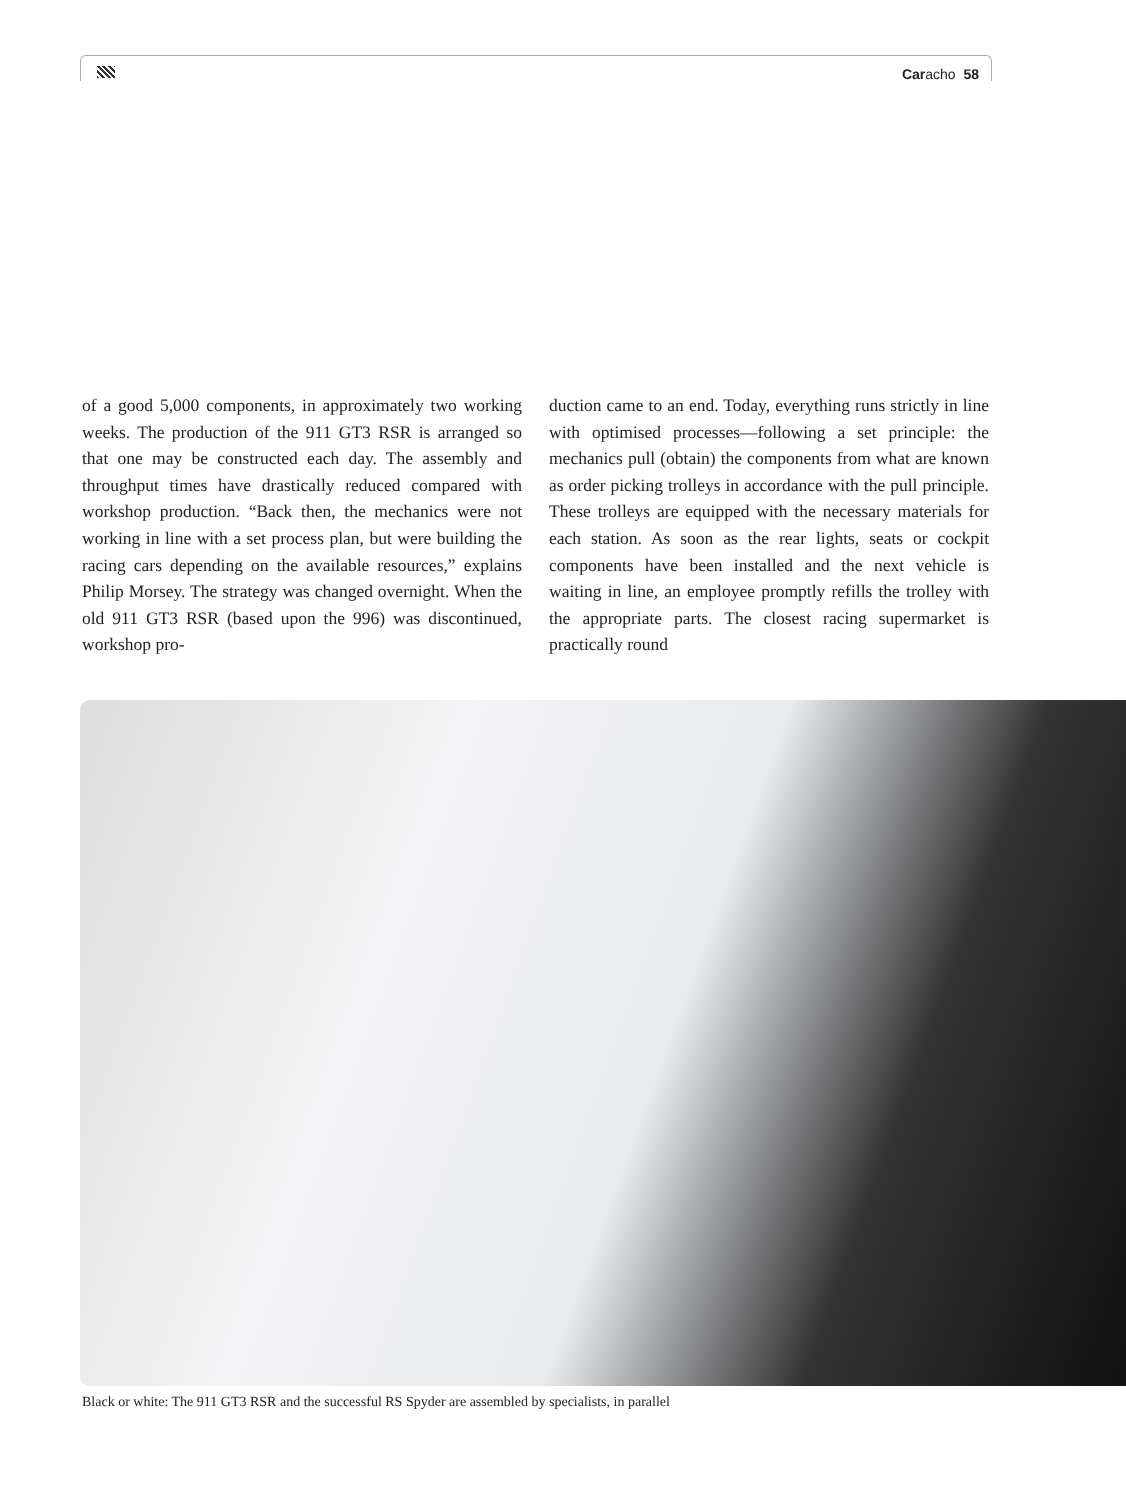Caracho 58
of a good 5,000 components, in approximately two working weeks. The production of the 911 GT3 RSR is arranged so that one may be constructed each day. The assembly and throughput times have drastically reduced compared with workshop production. “Back then, the mechanics were not working in line with a set process plan, but were building the racing cars depending on the available resources,” explains Philip Morsey. The strategy was changed overnight. When the old 911 GT3 RSR (based upon the 996) was discontinued, workshop pro-
duction came to an end. Today, everything runs strictly in line with optimised processes—following a set principle: the mechanics pull (obtain) the components from what are known as order picking trolleys in accordance with the pull principle. These trolleys are equipped with the necessary materials for each station. As soon as the rear lights, seats or cockpit components have been installed and the next vehicle is waiting in line, an employee promptly refills the trolley with the appropriate parts. The closest racing supermarket is practically round
Black or white: The 911 GT3 RSR and the successful RS Spyder are assembled by specialists, in parallel